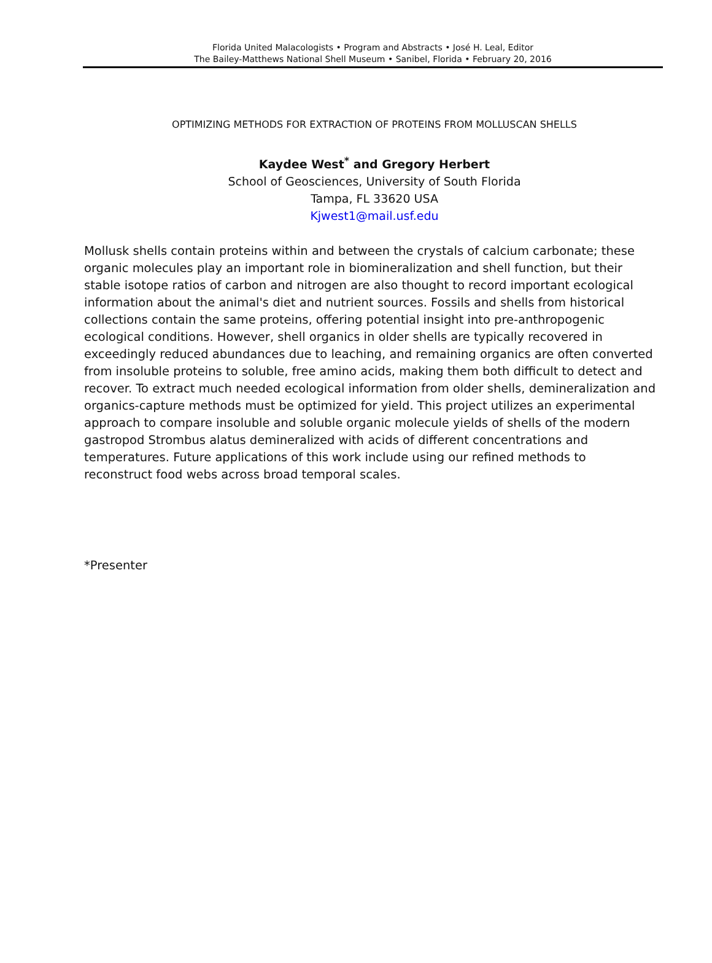Florida United Malacologists • Program and Abstracts • José H. Leal, Editor
The Bailey-Matthews National Shell Museum • Sanibel, Florida • February 20, 2016
OPTIMIZING METHODS FOR EXTRACTION OF PROTEINS FROM MOLLUSCAN SHELLS
Kaydee West<sup>*</sup> and Gregory Herbert
School of Geosciences, University of South Florida
Tampa, FL 33620 USA
Kjwest1@mail.usf.edu
Mollusk shells contain proteins within and between the crystals of calcium carbonate; these organic molecules play an important role in biomineralization and shell function, but their stable isotope ratios of carbon and nitrogen are also thought to record important ecological information about the animal's diet and nutrient sources. Fossils and shells from historical collections contain the same proteins, offering potential insight into pre-anthropogenic ecological conditions. However, shell organics in older shells are typically recovered in exceedingly reduced abundances due to leaching, and remaining organics are often converted from insoluble proteins to soluble, free amino acids, making them both difficult to detect and recover. To extract much needed ecological information from older shells, demineralization and organics-capture methods must be optimized for yield. This project utilizes an experimental approach to compare insoluble and soluble organic molecule yields of shells of the modern gastropod Strombus alatus demineralized with acids of different concentrations and temperatures. Future applications of this work include using our refined methods to reconstruct food webs across broad temporal scales.
*Presenter